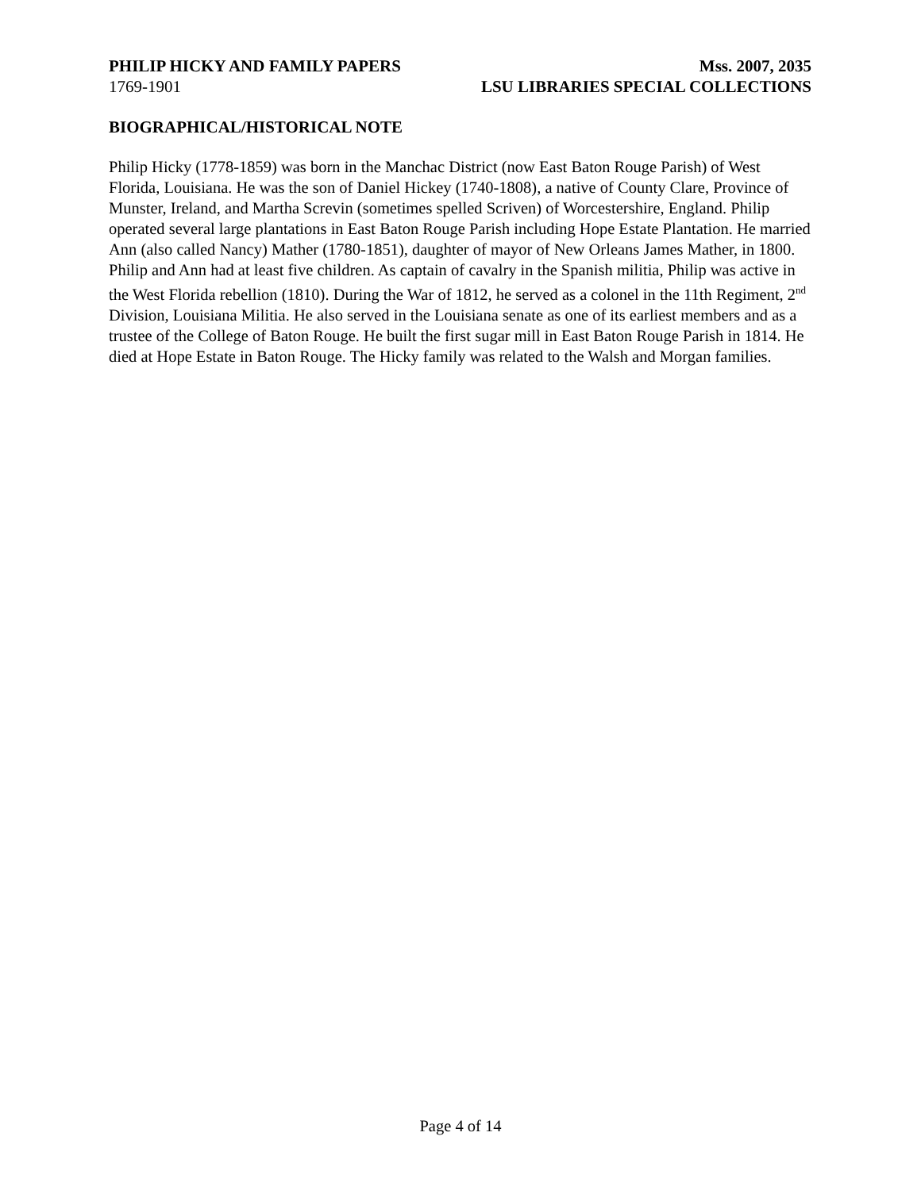PHILIP HICKY AND FAMILY PAPERS Mss. 2007, 2035
1769-1901 LSU LIBRARIES SPECIAL COLLECTIONS
BIOGRAPHICAL/HISTORICAL NOTE
Philip Hicky (1778-1859) was born in the Manchac District (now East Baton Rouge Parish) of West Florida, Louisiana. He was the son of Daniel Hickey (1740-1808), a native of County Clare, Province of Munster, Ireland, and Martha Screvin (sometimes spelled Scriven) of Worcestershire, England. Philip operated several large plantations in East Baton Rouge Parish including Hope Estate Plantation. He married Ann (also called Nancy) Mather (1780-1851), daughter of mayor of New Orleans James Mather, in 1800. Philip and Ann had at least five children. As captain of cavalry in the Spanish militia, Philip was active in the West Florida rebellion (1810). During the War of 1812, he served as a colonel in the 11th Regiment, 2<sup>nd</sup> Division, Louisiana Militia. He also served in the Louisiana senate as one of its earliest members and as a trustee of the College of Baton Rouge. He built the first sugar mill in East Baton Rouge Parish in 1814. He died at Hope Estate in Baton Rouge. The Hicky family was related to the Walsh and Morgan families.
Page 4 of 14